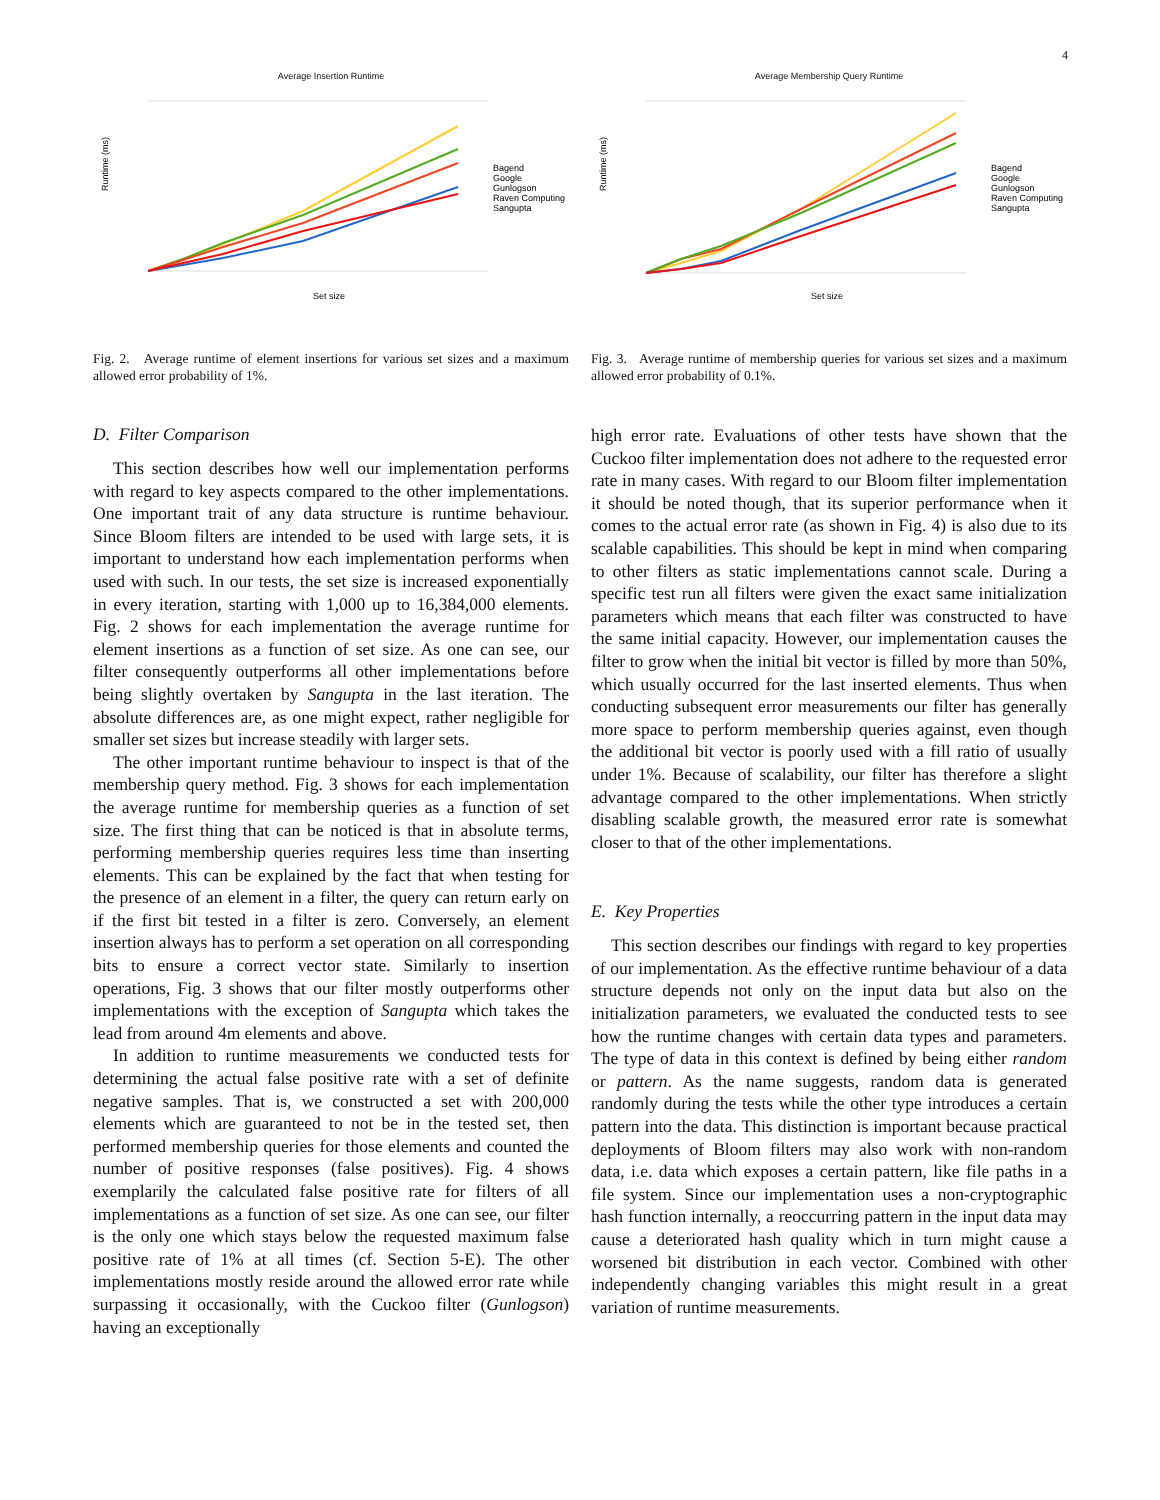4
Average Insertion Runtime
Runtime (ms)
Set size
Bagend
Google
Gunlogson
Raven Computing
Sangupta
Fig. 2. Average runtime of element insertions for various set sizes and a maximum allowed error probability of 1%.
Average Membership Query Runtime
Runtime (ms)
Set size
Bagend
Google
Gunlogson
Raven Computing
Sangupta
Fig. 3. Average runtime of membership queries for various set sizes and a maximum allowed error probability of 0.1%.
D. Filter Comparison
This section describes how well our implementation performs with regard to key aspects compared to the other implementations. One important trait of any data structure is runtime behaviour. Since Bloom filters are intended to be used with large sets, it is important to understand how each implementation performs when used with such. In our tests, the set size is increased exponentially in every iteration, starting with 1,000 up to 16,384,000 elements. Fig. 2 shows for each implementation the average runtime for element insertions as a function of set size. As one can see, our filter consequently outperforms all other implementations before being slightly overtaken by Sangupta in the last iteration. The absolute differences are, as one might expect, rather negligible for smaller set sizes but increase steadily with larger sets.
The other important runtime behaviour to inspect is that of the membership query method. Fig. 3 shows for each implementation the average runtime for membership queries as a function of set size. The first thing that can be noticed is that in absolute terms, performing membership queries requires less time than inserting elements. This can be explained by the fact that when testing for the presence of an element in a filter, the query can return early on if the first bit tested in a filter is zero. Conversely, an element insertion always has to perform a set operation on all corresponding bits to ensure a correct vector state. Similarly to insertion operations, Fig. 3 shows that our filter mostly outperforms other implementations with the exception of Sangupta which takes the lead from around 4m elements and above.
In addition to runtime measurements we conducted tests for determining the actual false positive rate with a set of definite negative samples. That is, we constructed a set with 200,000 elements which are guaranteed to not be in the tested set, then performed membership queries for those elements and counted the number of positive responses (false positives). Fig. 4 shows exemplarily the calculated false positive rate for filters of all implementations as a function of set size. As one can see, our filter is the only one which stays below the requested maximum false positive rate of 1% at all times (cf. Section 5-E). The other implementations mostly reside around the allowed error rate while surpassing it occasionally, with the Cuckoo filter (Gunlogson) having an exceptionally
high error rate. Evaluations of other tests have shown that the Cuckoo filter implementation does not adhere to the requested error rate in many cases. With regard to our Bloom filter implementation it should be noted though, that its superior performance when it comes to the actual error rate (as shown in Fig. 4) is also due to its scalable capabilities. This should be kept in mind when comparing to other filters as static implementations cannot scale. During a specific test run all filters were given the exact same initialization parameters which means that each filter was constructed to have the same initial capacity. However, our implementation causes the filter to grow when the initial bit vector is filled by more than 50%, which usually occurred for the last inserted elements. Thus when conducting subsequent error measurements our filter has generally more space to perform membership queries against, even though the additional bit vector is poorly used with a fill ratio of usually under 1%. Because of scalability, our filter has therefore a slight advantage compared to the other implementations. When strictly disabling scalable growth, the measured error rate is somewhat closer to that of the other implementations.
E. Key Properties
This section describes our findings with regard to key properties of our implementation. As the effective runtime behaviour of a data structure depends not only on the input data but also on the initialization parameters, we evaluated the conducted tests to see how the runtime changes with certain data types and parameters. The type of data in this context is defined by being either random or pattern. As the name suggests, random data is generated randomly during the tests while the other type introduces a certain pattern into the data. This distinction is important because practical deployments of Bloom filters may also work with non-random data, i.e. data which exposes a certain pattern, like file paths in a file system. Since our implementation uses a non-cryptographic hash function internally, a reoccurring pattern in the input data may cause a deteriorated hash quality which in turn might cause a worsened bit distribution in each vector. Combined with other independently changing variables this might result in a great variation of runtime measurements.